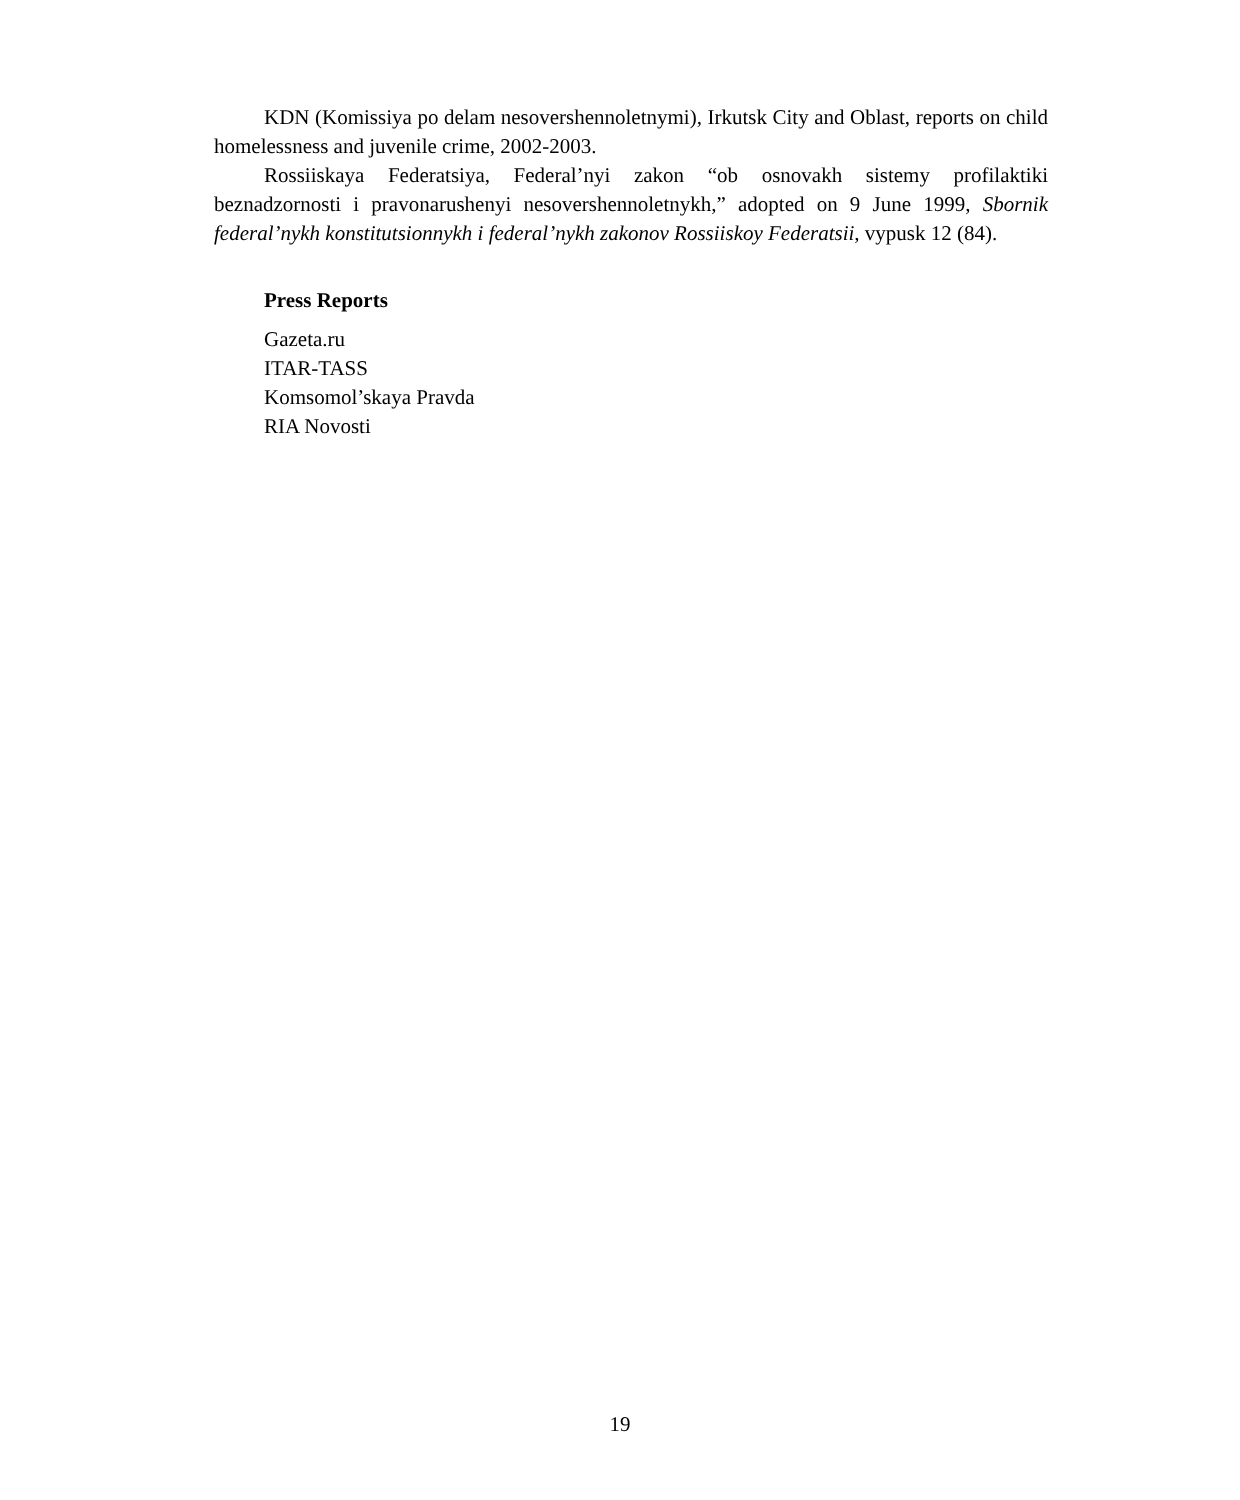KDN (Komissiya po delam nesovershennoletnymi), Irkutsk City and Oblast, reports on child homelessness and juvenile crime, 2002-2003.
Rossiiskaya Federatsiya, Federal’nyi zakon “ob osnovakh sistemy profilaktiki beznadzornosti i pravonarushenyi nesovershennoletnykh,” adopted on 9 June 1999, Sbornik federal’nykh konstitutsionnykh i federal’nykh zakonov Rossiiskoy Federatsii, vypusk 12 (84).
Press Reports
Gazeta.ru
ITAR-TASS
Komsomol’skaya Pravda
RIA Novosti
19